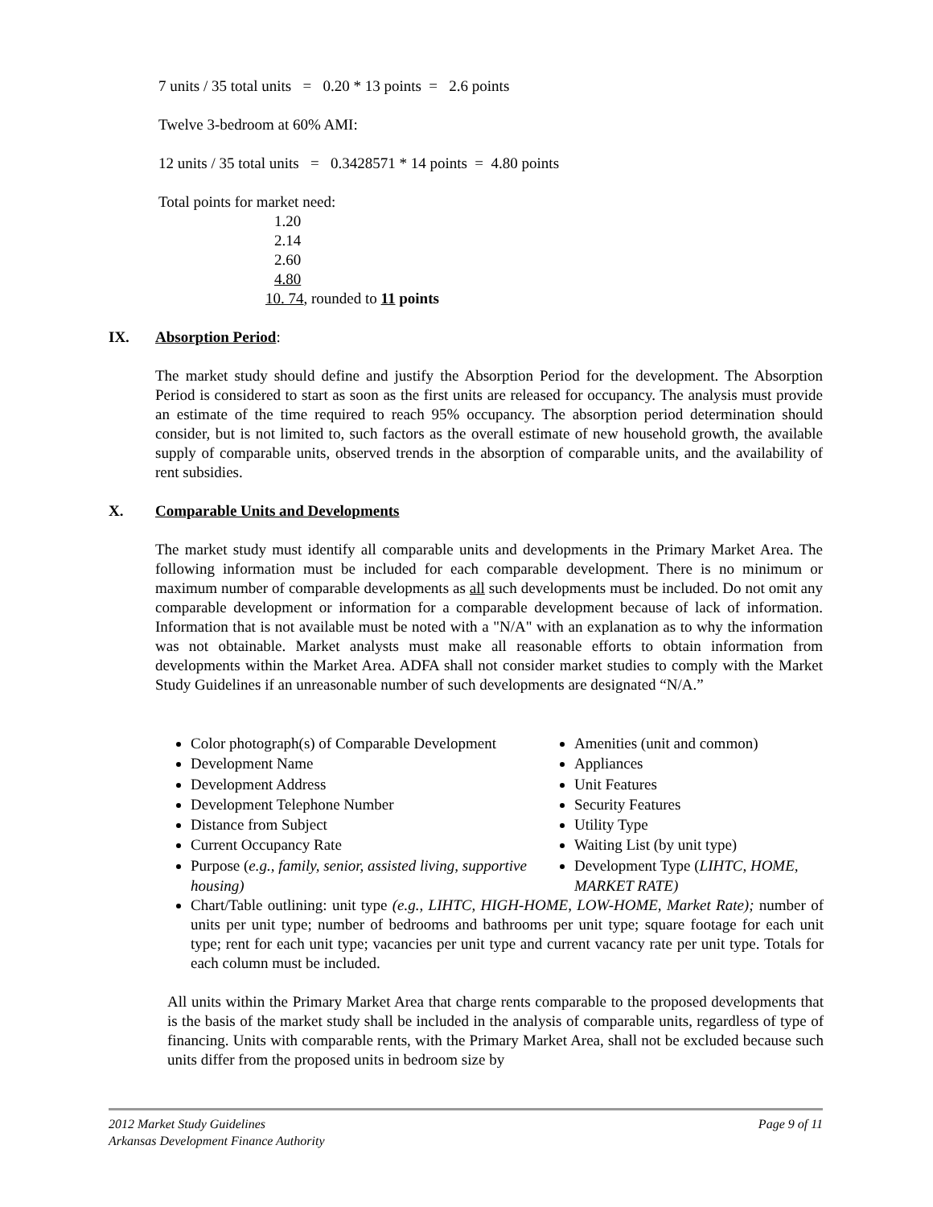7 units / 35 total units = 0.20 * 13 points = 2.6 points
Twelve 3-bedroom at 60% AMI:
12 units / 35 total units = 0.3428571 * 14 points = 4.80 points
Total points for market need:
1.20
2.14
2.60
4.80
10. 74, rounded to 11 points
IX. Absorption Period:
The market study should define and justify the Absorption Period for the development. The Absorption Period is considered to start as soon as the first units are released for occupancy. The analysis must provide an estimate of the time required to reach 95% occupancy. The absorption period determination should consider, but is not limited to, such factors as the overall estimate of new household growth, the available supply of comparable units, observed trends in the absorption of comparable units, and the availability of rent subsidies.
X. Comparable Units and Developments
The market study must identify all comparable units and developments in the Primary Market Area. The following information must be included for each comparable development. There is no minimum or maximum number of comparable developments as all such developments must be included. Do not omit any comparable development or information for a comparable development because of lack of information. Information that is not available must be noted with a "N/A" with an explanation as to why the information was not obtainable. Market analysts must make all reasonable efforts to obtain information from developments within the Market Area. ADFA shall not consider market studies to comply with the Market Study Guidelines if an unreasonable number of such developments are designated “N/A.”
Color photograph(s) of Comparable Development
Development Name
Development Address
Development Telephone Number
Distance from Subject
Current Occupancy Rate
Purpose (e.g., family, senior, assisted living, supportive housing)
Amenities (unit and common)
Appliances
Unit Features
Security Features
Utility Type
Waiting List (by unit type)
Development Type (LIHTC, HOME, MARKET RATE)
Chart/Table outlining: unit type (e.g., LIHTC, HIGH-HOME, LOW-HOME, Market Rate); number of units per unit type; number of bedrooms and bathrooms per unit type; square footage for each unit type; rent for each unit type; vacancies per unit type and current vacancy rate per unit type. Totals for each column must be included.
All units within the Primary Market Area that charge rents comparable to the proposed developments that is the basis of the market study shall be included in the analysis of comparable units, regardless of type of financing. Units with comparable rents, with the Primary Market Area, shall not be excluded because such units differ from the proposed units in bedroom size by
2012 Market Study Guidelines
Arkansas Development Finance Authority
Page 9 of 11